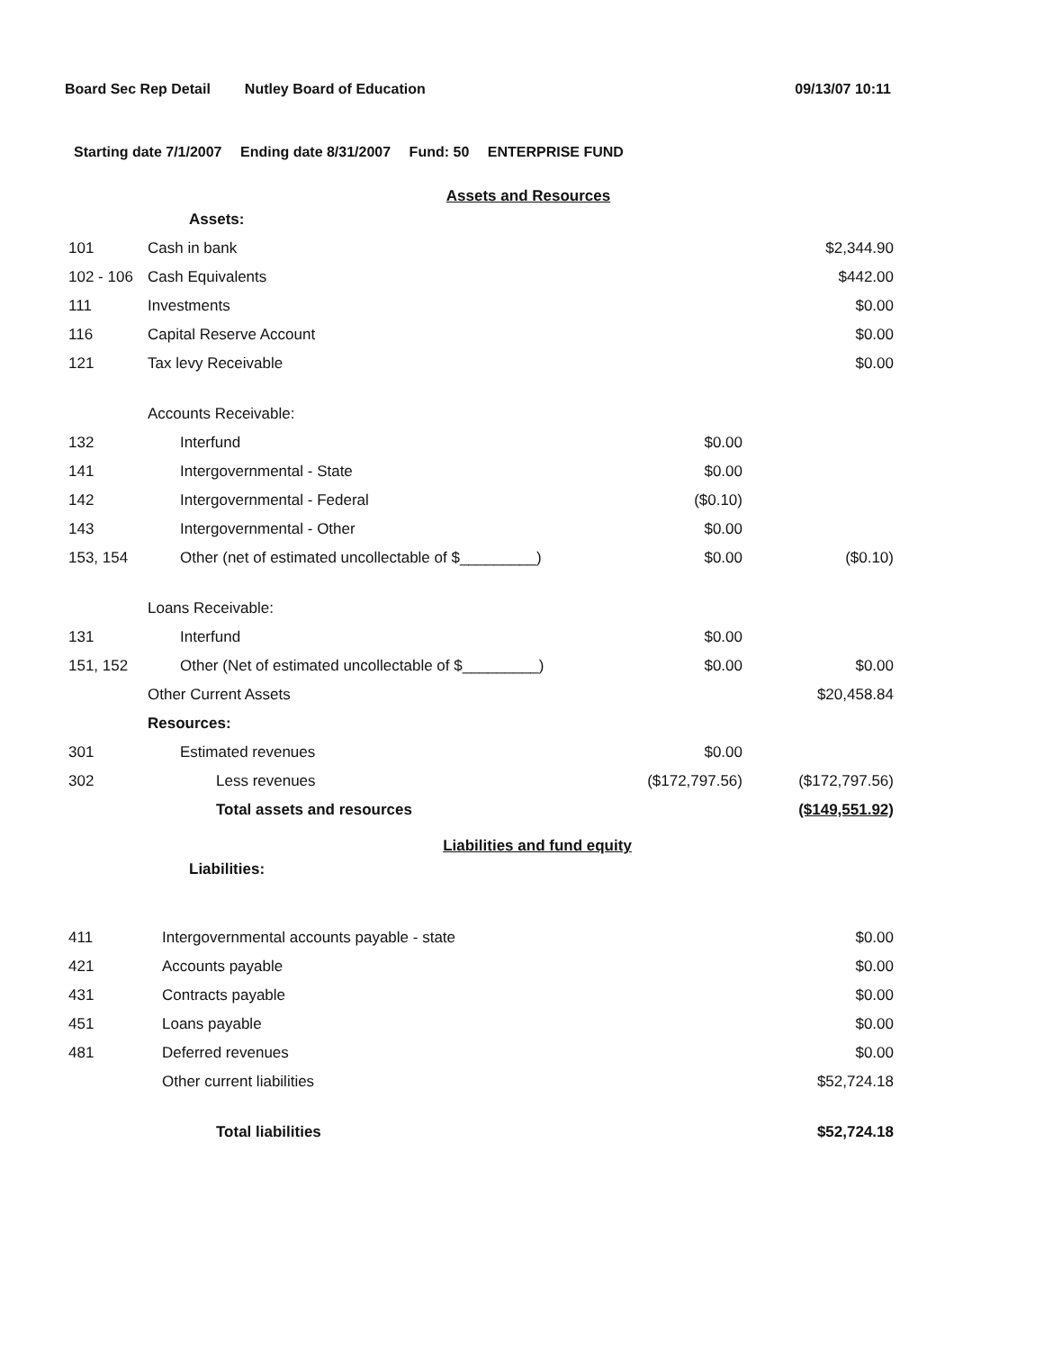Board Sec Rep Detail Nutley Board of Education 09/13/07 10:11
Starting date 7/1/2007 Ending date 8/31/2007 Fund: 50 ENTERPRISE FUND
Assets and Resources
| | Assets: | | |
| 101 | Cash in bank | | $2,344.90 |
| 102 - 106 | Cash Equivalents | | $442.00 |
| 111 | Investments | | $0.00 |
| 116 | Capital Reserve Account | | $0.00 |
| 121 | Tax levy Receivable | | $0.00 |
| | Accounts Receivable: | | |
| 132 | Interfund | $0.00 | |
| 141 | Intergovernmental - State | $0.00 | |
| 142 | Intergovernmental - Federal | ($0.10) | |
| 143 | Intergovernmental - Other | $0.00 | |
| 153, 154 | Other (net of estimated uncollectable of $_________) | $0.00 | ($0.10) |
| | Loans Receivable: | | |
| 131 | Interfund | $0.00 | |
| 151, 152 | Other (Net of estimated uncollectable of $_________) | $0.00 | $0.00 |
| | Other Current Assets | | $20,458.84 |
| | Resources: | | |
| 301 | Estimated revenues | $0.00 | |
| 302 | Less revenues | ($172,797.56) | ($172,797.56) |
| | Total assets and resources | | ($149,551.92) |
Liabilities and fund equity
| | Liabilities: | | |
| 411 | Intergovernmental accounts payable - state | | $0.00 |
| 421 | Accounts payable | | $0.00 |
| 431 | Contracts payable | | $0.00 |
| 451 | Loans payable | | $0.00 |
| 481 | Deferred revenues | | $0.00 |
| | Other current liabilities | | $52,724.18 |
| | Total liabilities | | $52,724.18 |